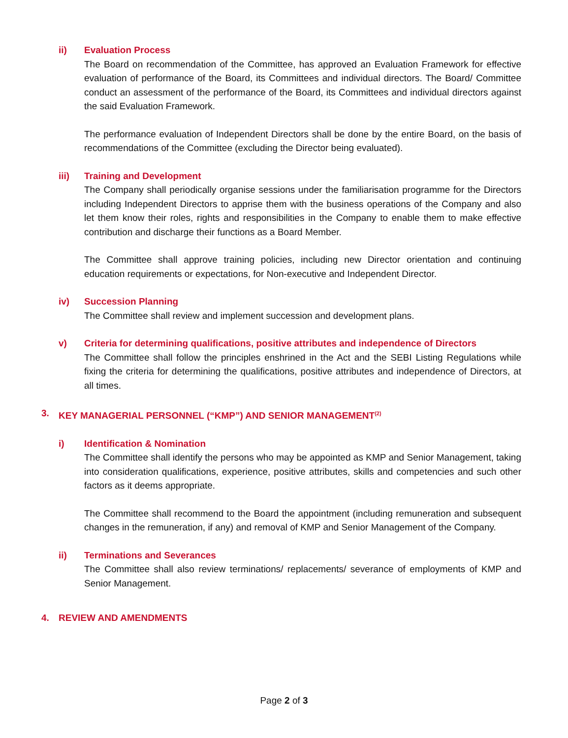ii) Evaluation Process
The Board on recommendation of the Committee, has approved an Evaluation Framework for effective evaluation of performance of the Board, its Committees and individual directors. The Board/ Committee conduct an assessment of the performance of the Board, its Committees and individual directors against the said Evaluation Framework.
The performance evaluation of Independent Directors shall be done by the entire Board, on the basis of recommendations of the Committee (excluding the Director being evaluated).
iii) Training and Development
The Company shall periodically organise sessions under the familiarisation programme for the Directors including Independent Directors to apprise them with the business operations of the Company and also let them know their roles, rights and responsibilities in the Company to enable them to make effective contribution and discharge their functions as a Board Member.
The Committee shall approve training policies, including new Director orientation and continuing education requirements or expectations, for Non-executive and Independent Director.
iv) Succession Planning
The Committee shall review and implement succession and development plans.
v) Criteria for determining qualifications, positive attributes and independence of Directors
The Committee shall follow the principles enshrined in the Act and the SEBI Listing Regulations while fixing the criteria for determining the qualifications, positive attributes and independence of Directors, at all times.
3. KEY MANAGERIAL PERSONNEL (“KMP”) AND SENIOR MANAGEMENT<sup>(2)</sup>
i) Identification & Nomination
The Committee shall identify the persons who may be appointed as KMP and Senior Management, taking into consideration qualifications, experience, positive attributes, skills and competencies and such other factors as it deems appropriate.
The Committee shall recommend to the Board the appointment (including remuneration and subsequent changes in the remuneration, if any) and removal of KMP and Senior Management of the Company.
ii) Terminations and Severances
The Committee shall also review terminations/ replacements/ severance of employments of KMP and Senior Management.
4. REVIEW AND AMENDMENTS
Page 2 of 3